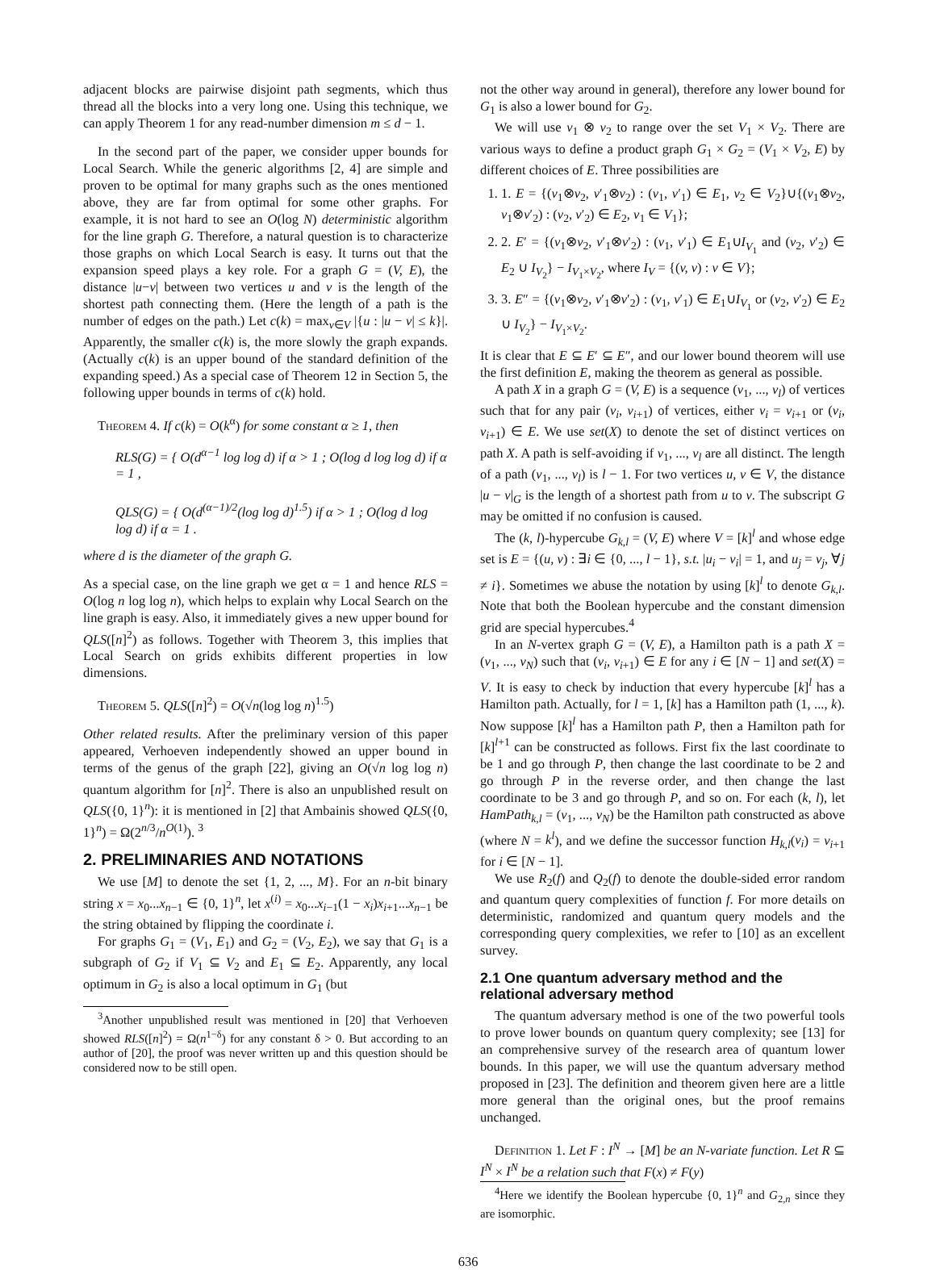adjacent blocks are pairwise disjoint path segments, which thus thread all the blocks into a very long one. Using this technique, we can apply Theorem 1 for any read-number dimension m ≤ d − 1.
In the second part of the paper, we consider upper bounds for Local Search. While the generic algorithms [2, 4] are simple and proven to be optimal for many graphs such as the ones mentioned above, they are far from optimal for some other graphs. For example, it is not hard to see an O(log N) deterministic algorithm for the line graph G. Therefore, a natural question is to characterize those graphs on which Local Search is easy. It turns out that the expansion speed plays a key role. For a graph G = (V, E), the distance |u−v| between two vertices u and v is the length of the shortest path connecting them. (Here the length of a path is the number of edges on the path.) Let c(k) = max<sub>v∈V</sub> |{u : |u − v| ≤ k}|. Apparently, the smaller c(k) is, the more slowly the graph expands. (Actually c(k) is an upper bound of the standard definition of the expanding speed.) As a special case of Theorem 12 in Section 5, the following upper bounds in terms of c(k) hold.
Theorem 4. If c(k) = O(k<sup>α</sup>) for some constant α ≥ 1, then
RLS(G) = { O(d<sup>α−1</sup> log log d) if α > 1 ; O(log d log log d) if α = 1 ,
QLS(G) = { O(d<sup>(α−1)/2</sup>(log log d)<sup>1.5</sup>) if α > 1 ; O(log d log log d) if α = 1 .
where d is the diameter of the graph G.
As a special case, on the line graph we get α = 1 and hence RLS = O(log n log log n), which helps to explain why Local Search on the line graph is easy. Also, it immediately gives a new upper bound for QLS([n]<sup>2</sup>) as follows. Together with Theorem 3, this implies that Local Search on grids exhibits different properties in low dimensions.
Theorem 5. QLS([n]<sup>2</sup>) = O(√n(log log n)<sup>1.5</sup>)
Other related results. After the preliminary version of this paper appeared, Verhoeven independently showed an upper bound in terms of the genus of the graph [22], giving an O(√n log log n) quantum algorithm for [n]<sup>2</sup>. There is also an unpublished result on QLS({0, 1}<sup>n</sup>): it is mentioned in [2] that Ambainis showed QLS({0, 1}<sup>n</sup>) = Ω(2<sup>n/3</sup>/n<sup>O(1)</sup>). <sup>3</sup>
2. PRELIMINARIES AND NOTATIONS
We use [M] to denote the set {1, 2, ..., M}. For an n-bit binary string x = x<sub>0</sub>...x<sub>n−1</sub> ∈ {0, 1}<sup>n</sup>, let x<sup>(i)</sup> = x<sub>0</sub>...x<sub>i−1</sub>(1 − x<sub>i</sub>)x<sub>i+1</sub>...x<sub>n−1</sub> be the string obtained by flipping the coordinate i.
For graphs G<sub>1</sub> = (V<sub>1</sub>, E<sub>1</sub>) and G<sub>2</sub> = (V<sub>2</sub>, E<sub>2</sub>), we say that G<sub>1</sub> is a subgraph of G<sub>2</sub> if V<sub>1</sub> ⊆ V<sub>2</sub> and E<sub>1</sub> ⊆ E<sub>2</sub>. Apparently, any local optimum in G<sub>2</sub> is also a local optimum in G<sub>1</sub> (but
<sup>3</sup> Another unpublished result was mentioned in [20] that Verhoeven showed RLS([n]<sup>2</sup>) = Ω(n<sup>1−δ</sup>) for any constant δ > 0. But according to an author of [20], the proof was never written up and this question should be considered now to be still open.
not the other way around in general), therefore any lower bound for G<sub>1</sub> is also a lower bound for G<sub>2</sub>.
We will use v<sub>1</sub> ⊗ v<sub>2</sub> to range over the set V<sub>1</sub> × V<sub>2</sub>. There are various ways to define a product graph G<sub>1</sub> × G<sub>2</sub> = (V<sub>1</sub> × V<sub>2</sub>, E) by different choices of E. Three possibilities are
1. 1. E = {(v<sub>1</sub>⊗v<sub>2</sub>, v′<sub>1</sub>⊗v<sub>2</sub>) : (v<sub>1</sub>, v′<sub>1</sub>) ∈ E<sub>1</sub>, v<sub>2</sub> ∈ V<sub>2</sub>}∪{(v<sub>1</sub>⊗v<sub>2</sub>, v<sub>1</sub>⊗v′<sub>2</sub>) : (v<sub>2</sub>, v′<sub>2</sub>) ∈ E<sub>2</sub>, v<sub>1</sub> ∈ V<sub>1</sub>};
2. 2. E′ = {(v<sub>1</sub>⊗v<sub>2</sub>, v′<sub>1</sub>⊗v′<sub>2</sub>) : (v<sub>1</sub>, v′<sub>1</sub>) ∈ E<sub>1</sub>∪I<sub>V<sub>1</sub></sub> and (v<sub>2</sub>, v′<sub>2</sub>) ∈ E<sub>2</sub> ∪ I<sub>V<sub>2</sub></sub>} − I<sub>V<sub>1</sub>×V<sub>2</sub></sub>, where I<sub>V</sub> = {(v, v) : v ∈ V};
3. 3. E″ = {(v<sub>1</sub>⊗v<sub>2</sub>, v′<sub>1</sub>⊗v′<sub>2</sub>) : (v<sub>1</sub>, v′<sub>1</sub>) ∈ E<sub>1</sub>∪I<sub>V<sub>1</sub></sub> or (v<sub>2</sub>, v′<sub>2</sub>) ∈ E<sub>2</sub> ∪ I<sub>V<sub>2</sub></sub>} − I<sub>V<sub>1</sub>×V<sub>2</sub></sub>.
It is clear that E ⊆ E′ ⊆ E″, and our lower bound theorem will use the first definition E, making the theorem as general as possible.
A path X in a graph G = (V, E) is a sequence (v<sub>1</sub>, ..., v<sub>l</sub>) of vertices such that for any pair (v<sub>i</sub>, v<sub>i+1</sub>) of vertices, either v<sub>i</sub> = v<sub>i+1</sub> or (v<sub>i</sub>, v<sub>i+1</sub>) ∈ E. We use set(X) to denote the set of distinct vertices on path X. A path is self-avoiding if v<sub>1</sub>, ..., v<sub>l</sub> are all distinct. The length of a path (v<sub>1</sub>, ..., v<sub>l</sub>) is l − 1. For two vertices u, v ∈ V, the distance |u − v|<sub>G</sub> is the length of a shortest path from u to v. The subscript G may be omitted if no confusion is caused.
The (k, l)-hypercube G<sub>k,l</sub> = (V, E) where V = [k]<sup>l</sup> and whose edge set is E = {(u, v) : ∃i ∈ {0, ..., l − 1}, s.t. |u<sub>i</sub> − v<sub>i</sub>| = 1, and u<sub>j</sub> = v<sub>j</sub>, ∀j ≠ i}. Sometimes we abuse the notation by using [k]<sup>l</sup> to denote G<sub>k,l</sub>. Note that both the Boolean hypercube and the constant dimension grid are special hypercubes.<sup>4</sup>
In an N-vertex graph G = (V, E), a Hamilton path is a path X = (v<sub>1</sub>, ..., v<sub>N</sub>) such that (v<sub>i</sub>, v<sub>i+1</sub>) ∈ E for any i ∈ [N − 1] and set(X) = V. It is easy to check by induction that every hypercube [k]<sup>l</sup> has a Hamilton path. Actually, for l = 1, [k] has a Hamilton path (1, ..., k). Now suppose [k]<sup>l</sup> has a Hamilton path P, then a Hamilton path for [k]<sup>l+1</sup> can be constructed as follows. First fix the last coordinate to be 1 and go through P, then change the last coordinate to be 2 and go through P in the reverse order, and then change the last coordinate to be 3 and go through P, and so on. For each (k, l), let HamPath<sub>k,l</sub> = (v<sub>1</sub>, ..., v<sub>N</sub>) be the Hamilton path constructed as above (where N = k<sup>l</sup>), and we define the successor function H<sub>k,l</sub>(v<sub>i</sub>) = v<sub>i+1</sub> for i ∈ [N − 1].
We use R<sub>2</sub>(f) and Q<sub>2</sub>(f) to denote the double-sided error random and quantum query complexities of function f. For more details on deterministic, randomized and quantum query models and the corresponding query complexities, we refer to [10] as an excellent survey.
2.1 One quantum adversary method and the relational adversary method
The quantum adversary method is one of the two powerful tools to prove lower bounds on quantum query complexity; see [13] for an comprehensive survey of the research area of quantum lower bounds. In this paper, we will use the quantum adversary method proposed in [23]. The definition and theorem given here are a little more general than the original ones, but the proof remains unchanged.
Definition 1. Let F : I<sup>N</sup> → [M] be an N-variate function. Let R ⊆ I<sup>N</sup> × I<sup>N</sup> be a relation such that F(x) ≠ F(y)
<sup>4</sup> Here we identify the Boolean hypercube {0, 1}<sup>n</sup> and G<sub>2,n</sub> since they are isomorphic.
636